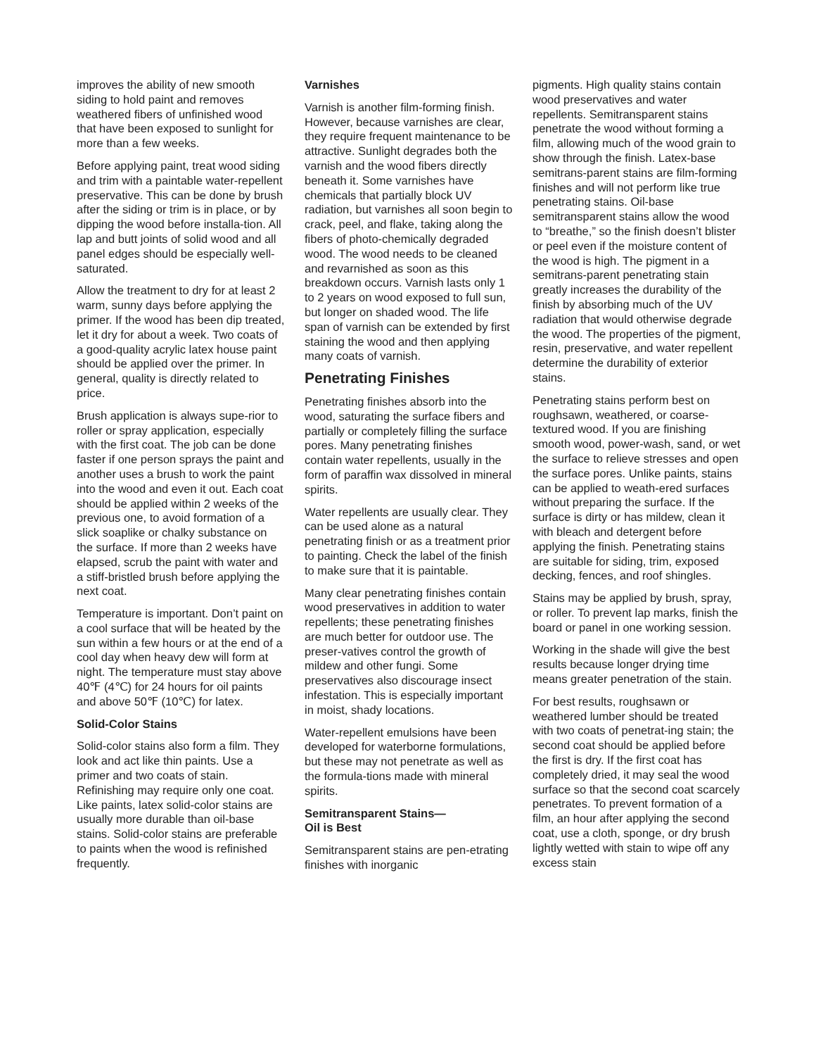improves the ability of new smooth siding to hold paint and removes weathered fibers of unfinished wood that have been exposed to sunlight for more than a few weeks.
Before applying paint, treat wood siding and trim with a paintable water-repellent preservative. This can be done by brush after the siding or trim is in place, or by dipping the wood before installa-tion. All lap and butt joints of solid wood and all panel edges should be especially well-saturated.
Allow the treatment to dry for at least 2 warm, sunny days before applying the primer. If the wood has been dip treated, let it dry for about a week. Two coats of a good-quality acrylic latex house paint should be applied over the primer. In general, quality is directly related to price.
Brush application is always supe-rior to roller or spray application, especially with the first coat. The job can be done faster if one person sprays the paint and another uses a brush to work the paint into the wood and even it out. Each coat should be applied within 2 weeks of the previous one, to avoid formation of a slick soaplike or chalky substance on the surface. If more than 2 weeks have elapsed, scrub the paint with water and a stiff-bristled brush before applying the next coat.
Temperature is important. Don’t paint on a cool surface that will be heated by the sun within a few hours or at the end of a cool day when heavy dew will form at night. The temperature must stay above 40℉ (4℃) for 24 hours for oil paints and above 50℉ (10℃) for latex.
Solid-Color Stains
Solid-color stains also form a film. They look and act like thin paints. Use a primer and two coats of stain. Refinishing may require only one coat. Like paints, latex solid-color stains are usually more durable than oil-base stains. Solid-color stains are preferable to paints when the wood is refinished frequently.
Varnishes
Varnish is another film-forming finish. However, because varnishes are clear, they require frequent maintenance to be attractive. Sunlight degrades both the varnish and the wood fibers directly beneath it. Some varnishes have chemicals that partially block UV radiation, but varnishes all soon begin to crack, peel, and flake, taking along the fibers of photo-chemically degraded wood. The wood needs to be cleaned and revarnished as soon as this breakdown occurs. Varnish lasts only 1 to 2 years on wood exposed to full sun, but longer on shaded wood. The life span of varnish can be extended by first staining the wood and then applying many coats of varnish.
Penetrating Finishes
Penetrating finishes absorb into the wood, saturating the surface fibers and partially or completely filling the surface pores. Many penetrating finishes contain water repellents, usually in the form of paraffin wax dissolved in mineral spirits.
Water repellents are usually clear. They can be used alone as a natural penetrating finish or as a treatment prior to painting. Check the label of the finish to make sure that it is paintable.
Many clear penetrating finishes contain wood preservatives in addition to water repellents; these penetrating finishes are much better for outdoor use. The preser-vatives control the growth of mildew and other fungi. Some preservatives also discourage insect infestation. This is especially important in moist, shady locations.
Water-repellent emulsions have been developed for waterborne formulations, but these may not penetrate as well as the formula-tions made with mineral spirits.
Semitransparent Stains—
Oil is Best
Semitransparent stains are pen-etrating finishes with inorganic
pigments. High quality stains contain wood preservatives and water repellents. Semitransparent stains penetrate the wood without forming a film, allowing much of the wood grain to show through the finish. Latex-base semitrans-parent stains are film-forming finishes and will not perform like true penetrating stains. Oil-base semitransparent stains allow the wood to “breathe,” so the finish doesn’t blister or peel even if the moisture content of the wood is high. The pigment in a semitrans-parent penetrating stain greatly increases the durability of the finish by absorbing much of the UV radiation that would otherwise degrade the wood. The properties of the pigment, resin, preservative, and water repellent determine the durability of exterior stains.
Penetrating stains perform best on roughsawn, weathered, or coarse-textured wood. If you are finishing smooth wood, power-wash, sand, or wet the surface to relieve stresses and open the surface pores. Unlike paints, stains can be applied to weath-ered surfaces without preparing the surface. If the surface is dirty or has mildew, clean it with bleach and detergent before applying the finish. Penetrating stains are suitable for siding, trim, exposed decking, fences, and roof shingles.
Stains may be applied by brush, spray, or roller. To prevent lap marks, finish the board or panel in one working session.
Working in the shade will give the best results because longer drying time means greater penetration of the stain.
For best results, roughsawn or weathered lumber should be treated with two coats of penetrat-ing stain; the second coat should be applied before the first is dry. If the first coat has completely dried, it may seal the wood surface so that the second coat scarcely penetrates. To prevent formation of a film, an hour after applying the second coat, use a cloth, sponge, or dry brush lightly wetted with stain to wipe off any excess stain